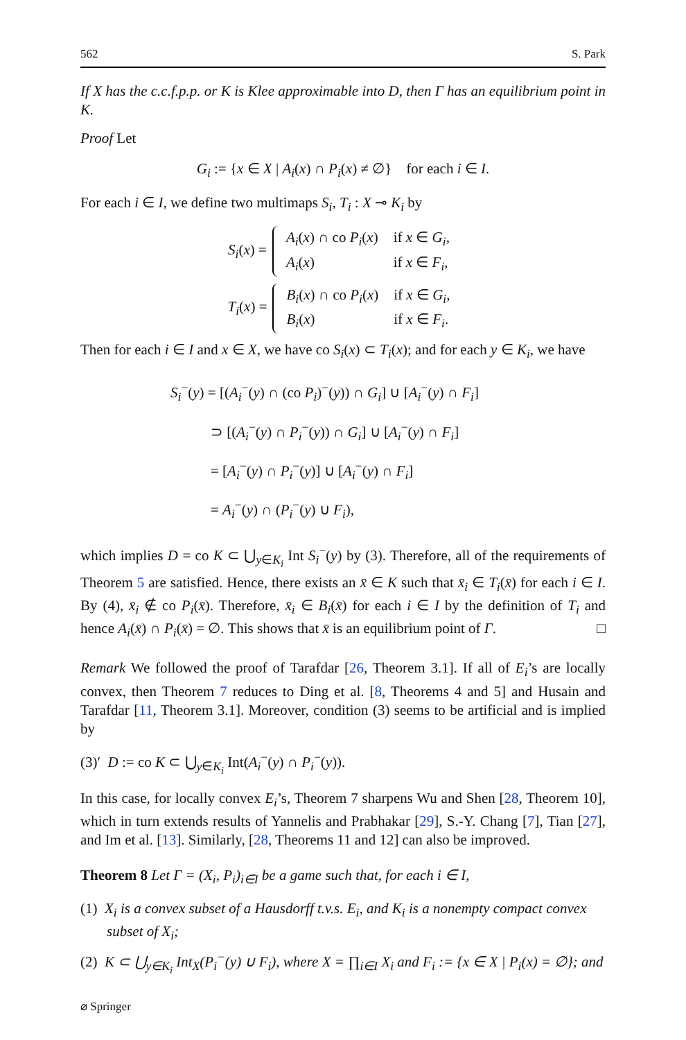562 S. Park
If X has the c.c.f.p.p. or K is Klee approximable into D, then Γ has an equilibrium point in K.
Proof Let
G<sub>i</sub> := {x ∈ X | A<sub>i</sub>(x) ∩ P<sub>i</sub>(x) ≠ ∅} for each i ∈ I.
For each i ∈ I, we define two multimaps S<sub>i</sub>, T<sub>i</sub> : X ⊸ K<sub>i</sub> by
S<sub>i</sub>(x) =
| A<sub>i</sub> ( x ) ∩ co P<sub>i</sub> ( x ) | if x ∈ G<sub>i</sub> , |
| A<sub>i</sub> ( x ) | if x ∈ F<sub>i</sub> , |
T<sub>i</sub>(x) =
| B<sub>i</sub> ( x ) ∩ co P<sub>i</sub> ( x ) | if x ∈ G<sub>i</sub> , |
| B<sub>i</sub> ( x ) | if x ∈ F<sub>i</sub> . |
Then for each i ∈ I and x ∈ X, we have co S<sub>i</sub>(x) ⊂ T<sub>i</sub>(x); and for each y ∈ K<sub>i</sub>, we have
S<sub>i</sub><sup>−</sup>(y) = [(A<sub>i</sub><sup>−</sup>(y) ∩ (co P<sub>i</sub>)<sup>−</sup>(y)) ∩ G<sub>i</sub>] ∪ [A<sub>i</sub><sup>−</sup>(y) ∩ F<sub>i</sub>]
⊃ [(A<sub>i</sub><sup>−</sup>(y) ∩ P<sub>i</sub><sup>−</sup>(y)) ∩ G<sub>i</sub>] ∪ [A<sub>i</sub><sup>−</sup>(y) ∩ F<sub>i</sub>]
= [A<sub>i</sub><sup>−</sup>(y) ∩ P<sub>i</sub><sup>−</sup>(y)] ∪ [A<sub>i</sub><sup>−</sup>(y) ∩ F<sub>i</sub>]
= A<sub>i</sub><sup>−</sup>(y) ∩ (P<sub>i</sub><sup>−</sup>(y) ∪ F<sub>i</sub>),
which implies D = co K ⊂ ⋃<sub>y∈K<sub>i</sub></sub> Int S<sub>i</sub><sup>−</sup>(y) by (3). Therefore, all of the requirements of Theorem 5 are satisfied. Hence, there exists an x̄ ∈ K such that x̄<sub>i</sub> ∈ T<sub>i</sub>(x̄) for each i ∈ I. By (4), x̄<sub>i</sub> ∉ co P<sub>i</sub>(x̄). Therefore, x̄<sub>i</sub> ∈ B<sub>i</sub>(x̄) for each i ∈ I by the definition of T<sub>i</sub> and hence A<sub>i</sub>(x̄) ∩ P<sub>i</sub>(x̄) = ∅. This shows that x̄ is an equilibrium point of Γ. □
Remark We followed the proof of Tarafdar [26, Theorem 3.1]. If all of E<sub>i</sub>’s are locally convex, then Theorem 7 reduces to Ding et al. [8, Theorems 4 and 5] and Husain and Tarafdar [11, Theorem 3.1]. Moreover, condition (3) seems to be artificial and is implied by
(3)′ D := co K ⊂ ⋃<sub>y∈K<sub>i</sub></sub> Int(A<sub>i</sub><sup>−</sup>(y) ∩ P<sub>i</sub><sup>−</sup>(y)).
In this case, for locally convex E<sub>i</sub>’s, Theorem 7 sharpens Wu and Shen [28, Theorem 10], which in turn extends results of Yannelis and Prabhakar [29], S.-Y. Chang [7], Tian [27], and Im et al. [13]. Similarly, [28, Theorems 11 and 12] can also be improved.
Theorem 8 Let Γ = (X<sub>i</sub>, P<sub>i</sub>)<sub>i∈I</sub> be a game such that, for each i ∈ I,
(1) X<sub>i</sub> is a convex subset of a Hausdorff t.v.s. E<sub>i</sub>, and K<sub>i</sub> is a nonempty compact convex subset of X<sub>i</sub>;
(2) K ⊂ ⋃<sub>y∈K<sub>i</sub></sub> Int<sub>X</sub>(P<sub>i</sub><sup>−</sup>(y) ∪ F<sub>i</sub>), where X = ∏<sub>i∈I</sub> X<sub>i</sub> and F<sub>i</sub> := {x ∈ X | P<sub>i</sub>(x) = ∅}; and
⌀ Springer